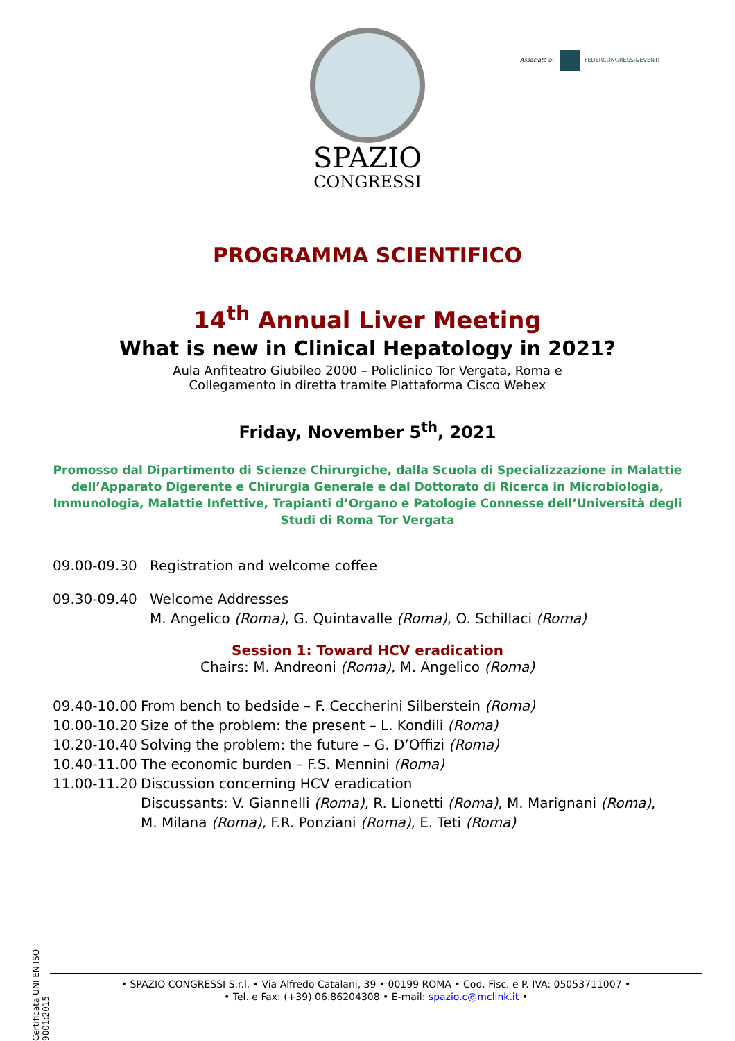SPAZIO
CONGRESSI
Associata a: FEDERCONGRESSI&EVENTI
PROGRAMMA SCIENTIFICO
14<sup>th</sup> Annual Liver Meeting
What is new in Clinical Hepatology in 2021?
Aula Anfiteatro Giubileo 2000 – Policlinico Tor Vergata, Roma e
Collegamento in diretta tramite Piattaforma Cisco Webex
Friday, November 5<sup>th</sup>, 2021
Promosso dal Dipartimento di Scienze Chirurgiche, dalla Scuola di Specializzazione in Malattie dell’Apparato Digerente e Chirurgia Generale e dal Dottorato di Ricerca in Microbiologia, Immunologia, Malattie Infettive, Trapianti d’Organo e Patologie Connesse dell’Università degli Studi di Roma Tor Vergata
09.00-09.30 Registration and welcome coffee
09.30-09.40 Welcome Addresses
M. Angelico (Roma), G. Quintavalle (Roma), O. Schillaci (Roma)
Session 1: Toward HCV eradication
Chairs: M. Andreoni (Roma), M. Angelico (Roma)
09.40-10.00
From bench to bedside – F. Ceccherini Silberstein (Roma)
10.00-10.20
Size of the problem: the present – L. Kondili (Roma)
10.20-10.40
Solving the problem: the future – G. D’Offizi (Roma)
10.40-11.00
The economic burden – F.S. Mennini (Roma)
11.00-11.20
Discussion concerning HCV eradication
Discussants: V. Giannelli (Roma), R. Lionetti (Roma), M. Marignani (Roma),
M. Milana (Roma), F.R. Ponziani (Roma), E. Teti (Roma)
Certificata UNI EN ISO 9001:2015
• SPAZIO CONGRESSI S.r.l. • Via Alfredo Catalani, 39 • 00199 ROMA • Cod. Fisc. e P. IVA: 05053711007 •
• Tel. e Fax: (+39) 06.86204308 • E-mail: spazio.c@mclink.it •